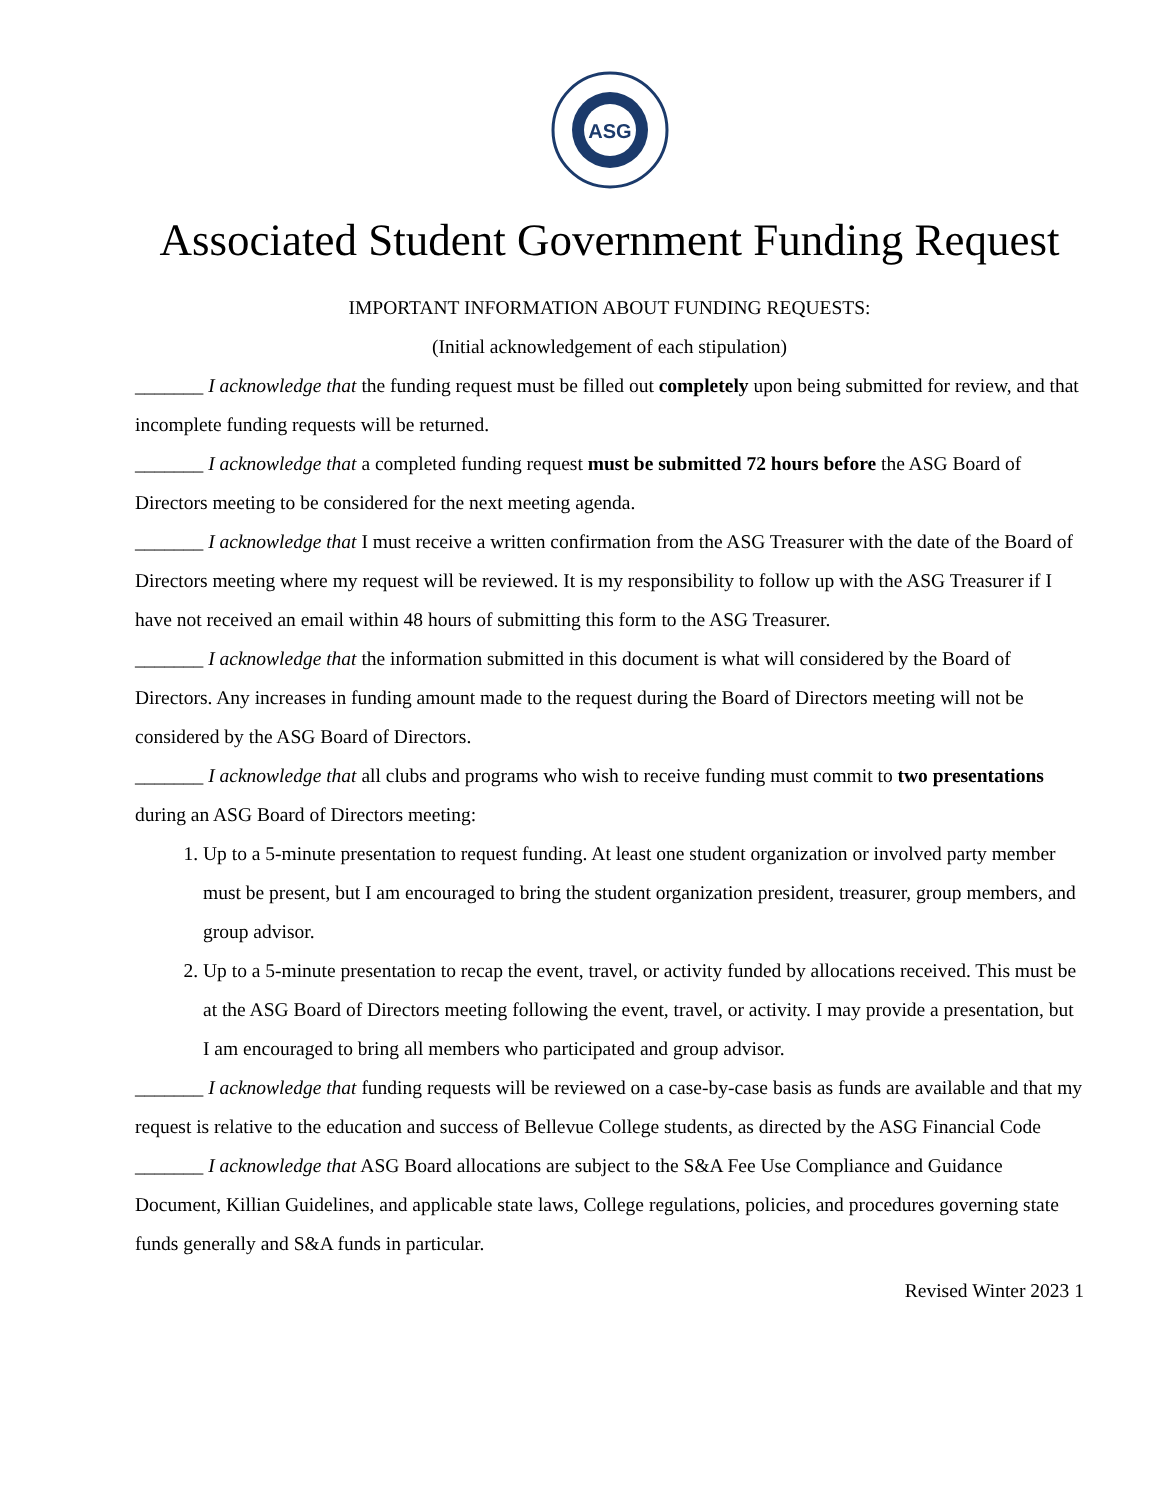ASG
Associated Student Government Funding Request
IMPORTANT INFORMATION ABOUT FUNDING REQUESTS:
(Initial acknowledgement of each stipulation)
_______ I acknowledge that the funding request must be filled out completely upon being submitted for review, and that incomplete funding requests will be returned.
_______ I acknowledge that a completed funding request must be submitted 72 hours before the ASG Board of Directors meeting to be considered for the next meeting agenda.
_______ I acknowledge that I must receive a written confirmation from the ASG Treasurer with the date of the Board of Directors meeting where my request will be reviewed. It is my responsibility to follow up with the ASG Treasurer if I have not received an email within 48 hours of submitting this form to the ASG Treasurer.
_______ I acknowledge that the information submitted in this document is what will considered by the Board of Directors. Any increases in funding amount made to the request during the Board of Directors meeting will not be considered by the ASG Board of Directors.
_______ I acknowledge that all clubs and programs who wish to receive funding must commit to two presentations during an ASG Board of Directors meeting:
1. Up to a 5-minute presentation to request funding. At least one student organization or involved party member must be present, but I am encouraged to bring the student organization president, treasurer, group members, and group advisor.
2. Up to a 5-minute presentation to recap the event, travel, or activity funded by allocations received. This must be at the ASG Board of Directors meeting following the event, travel, or activity. I may provide a presentation, but I am encouraged to bring all members who participated and group advisor.
_______ I acknowledge that funding requests will be reviewed on a case-by-case basis as funds are available and that my request is relative to the education and success of Bellevue College students, as directed by the ASG Financial Code
_______ I acknowledge that ASG Board allocations are subject to the S&A Fee Use Compliance and Guidance Document, Killian Guidelines, and applicable state laws, College regulations, policies, and procedures governing state funds generally and S&A funds in particular.
Revised Winter 2023 1